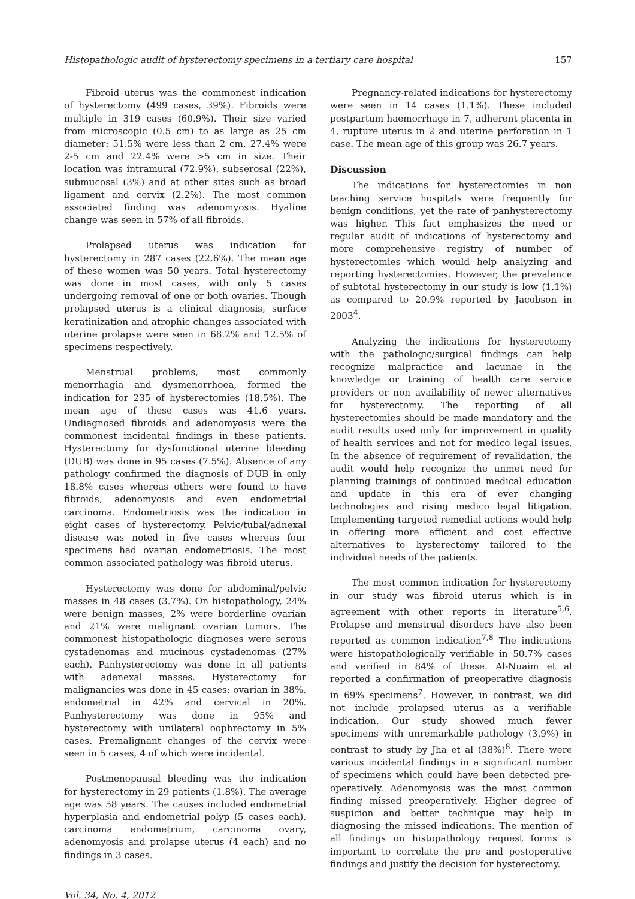Histopathologic audit of hysterectomy specimens in a tertiary care hospital 157
Fibroid uterus was the commonest indication of hysterectomy (499 cases, 39%). Fibroids were multiple in 319 cases (60.9%). Their size varied from microscopic (0.5 cm) to as large as 25 cm diameter: 51.5% were less than 2 cm, 27.4% were 2-5 cm and 22.4% were >5 cm in size. Their location was intramural (72.9%), subserosal (22%), submucosal (3%) and at other sites such as broad ligament and cervix (2.2%). The most common associated finding was adenomyosis. Hyaline change was seen in 57% of all fibroids.
Prolapsed uterus was indication for hysterectomy in 287 cases (22.6%). The mean age of these women was 50 years. Total hysterectomy was done in most cases, with only 5 cases undergoing removal of one or both ovaries. Though prolapsed uterus is a clinical diagnosis, surface keratinization and atrophic changes associated with uterine prolapse were seen in 68.2% and 12.5% of specimens respectively.
Menstrual problems, most commonly menorrhagia and dysmenorrhoea, formed the indication for 235 of hysterectomies (18.5%). The mean age of these cases was 41.6 years. Undiagnosed fibroids and adenomyosis were the commonest incidental findings in these patients. Hysterectomy for dysfunctional uterine bleeding (DUB) was done in 95 cases (7.5%). Absence of any pathology confirmed the diagnosis of DUB in only 18.8% cases whereas others were found to have fibroids, adenomyosis and even endometrial carcinoma. Endometriosis was the indication in eight cases of hysterectomy. Pelvic/tubal/adnexal disease was noted in five cases whereas four specimens had ovarian endometriosis. The most common associated pathology was fibroid uterus.
Hysterectomy was done for abdominal/pelvic masses in 48 cases (3.7%). On histopathology, 24% were benign masses, 2% were borderline ovarian and 21% were malignant ovarian tumors. The commonest histopathologic diagnoses were serous cystadenomas and mucinous cystadenomas (27% each). Panhysterectomy was done in all patients with adenexal masses. Hysterectomy for malignancies was done in 45 cases: ovarian in 38%, endometrial in 42% and cervical in 20%. Panhysterectomy was done in 95% and hysterectomy with unilateral oophrectomy in 5% cases. Premalignant changes of the cervix were seen in 5 cases, 4 of which were incidental.
Postmenopausal bleeding was the indication for hysterectomy in 29 patients (1.8%). The average age was 58 years. The causes included endometrial hyperplasia and endometrial polyp (5 cases each), carcinoma endometrium, carcinoma ovary, adenomyosis and prolapse uterus (4 each) and no findings in 3 cases.
Pregnancy-related indications for hysterectomy were seen in 14 cases (1.1%). These included postpartum haemorrhage in 7, adherent placenta in 4, rupture uterus in 2 and uterine perforation in 1 case. The mean age of this group was 26.7 years.
Discussion
The indications for hysterectomies in non teaching service hospitals were frequently for benign conditions, yet the rate of panhysterectomy was higher. This fact emphasizes the need or regular audit of indications of hysterectomy and more comprehensive registry of number of hysterectomies which would help analyzing and reporting hysterectomies. However, the prevalence of subtotal hysterectomy in our study is low (1.1%) as compared to 20.9% reported by Jacobson in 2003<sup>4</sup>.
Analyzing the indications for hysterectomy with the pathologic/surgical findings can help recognize malpractice and lacunae in the knowledge or training of health care service providers or non availability of newer alternatives for hysterectomy. The reporting of all hysterectomies should be made mandatory and the audit results used only for improvement in quality of health services and not for medico legal issues. In the absence of requirement of revalidation, the audit would help recognize the unmet need for planning trainings of continued medical education and update in this era of ever changing technologies and rising medico legal litigation. Implementing targeted remedial actions would help in offering more efficient and cost effective alternatives to hysterectomy tailored to the individual needs of the patients.
The most common indication for hysterectomy in our study was fibroid uterus which is in agreement with other reports in literature<sup>5,6</sup>. Prolapse and menstrual disorders have also been reported as common indication<sup>7,8</sup> The indications were histopathologically verifiable in 50.7% cases and verified in 84% of these. Al-Nuaim et al reported a confirmation of preoperative diagnosis in 69% specimens<sup>7</sup>. However, in contrast, we did not include prolapsed uterus as a verifiable indication. Our study showed much fewer specimens with unremarkable pathology (3.9%) in contrast to study by Jha et al (38%)<sup>8</sup>. There were various incidental findings in a significant number of specimens which could have been detected pre-operatively. Adenomyosis was the most common finding missed preoperatively. Higher degree of suspicion and better technique may help in diagnosing the missed indications. The mention of all findings on histopathology request forms is important to correlate the pre and postoperative findings and justify the decision for hysterectomy.
Vol. 34, No. 4, 2012